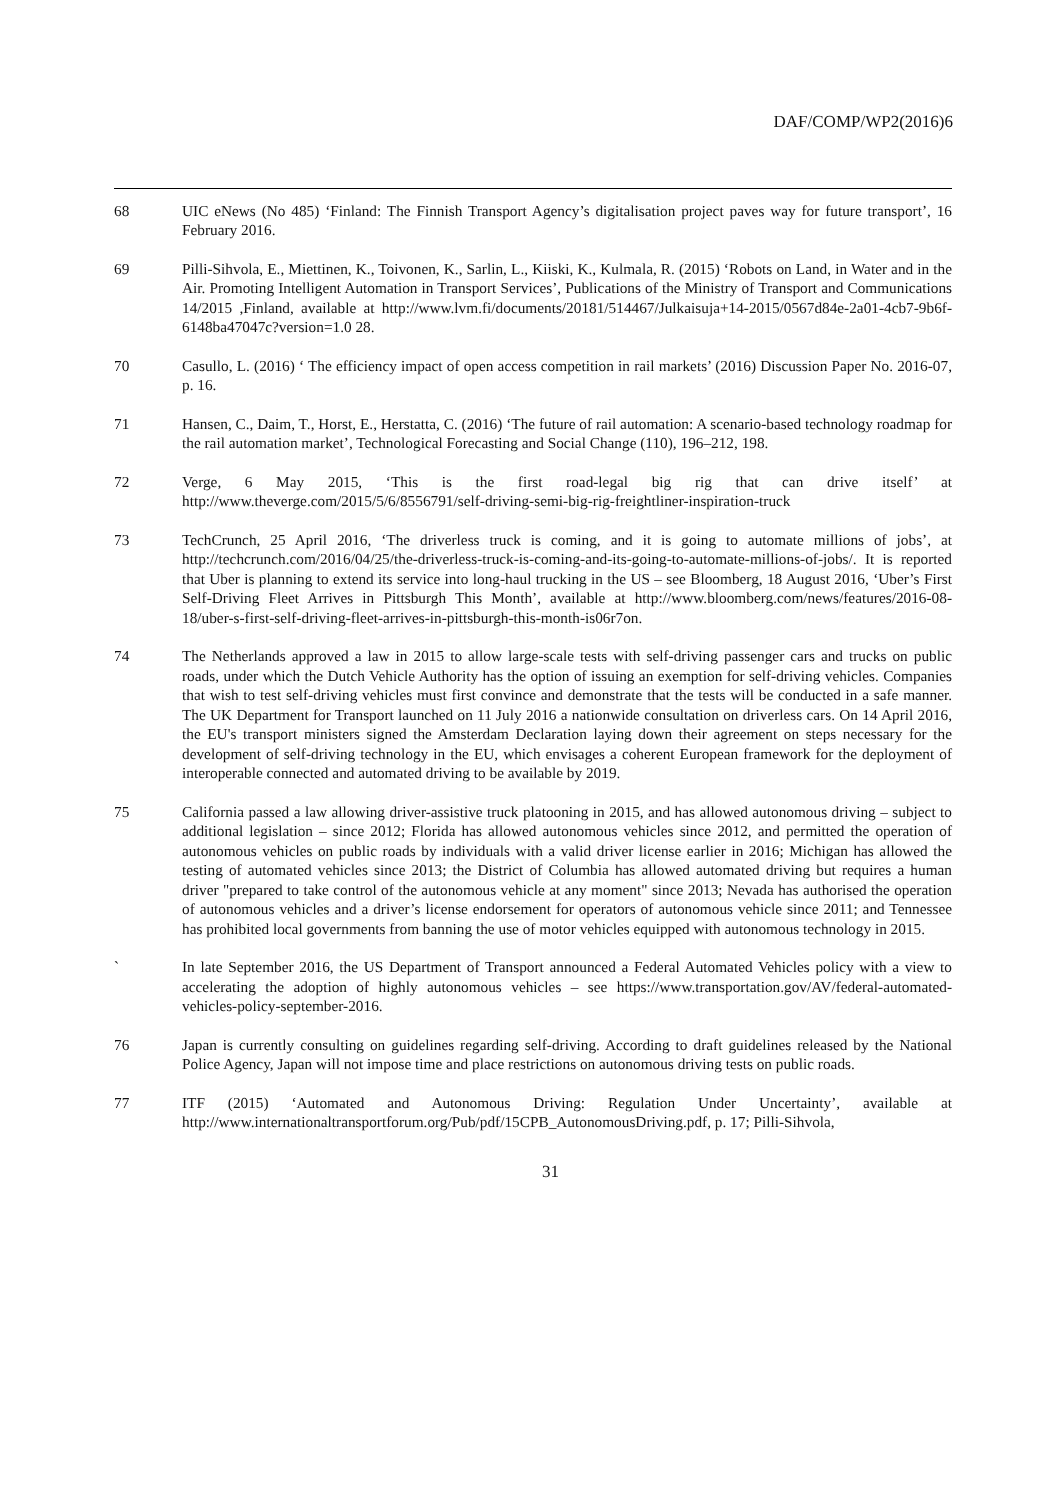DAF/COMP/WP2(2016)6
68 UIC eNews (No 485) ‘Finland: The Finnish Transport Agency’s digitalisation project paves way for future transport’, 16 February 2016.
69 Pilli-Sihvola, E., Miettinen, K., Toivonen, K., Sarlin, L., Kiiski, K., Kulmala, R. (2015) ‘Robots on Land, in Water and in the Air. Promoting Intelligent Automation in Transport Services’, Publications of the Ministry of Transport and Communications 14/2015 ,Finland, available at http://www.lvm.fi/documents/20181/514467/Julkaisuja+14-2015/0567d84e-2a01-4cb7-9b6f-6148ba47047c?version=1.0 28.
70 Casullo, L. (2016) ‘ The efficiency impact of open access competition in rail markets’ (2016) Discussion Paper No. 2016-07, p. 16.
71 Hansen, C., Daim, T., Horst, E., Herstatta, C. (2016) ‘The future of rail automation: A scenario-based technology roadmap for the rail automation market’, Technological Forecasting and Social Change (110), 196–212, 198.
72 Verge, 6 May 2015, ‘This is the first road-legal big rig that can drive itself’ at http://www.theverge.com/2015/5/6/8556791/self-driving-semi-big-rig-freightliner-inspiration-truck
73 TechCrunch, 25 April 2016, ‘The driverless truck is coming, and it is going to automate millions of jobs’, at http://techcrunch.com/2016/04/25/the-driverless-truck-is-coming-and-its-going-to-automate-millions-of-jobs/. It is reported that Uber is planning to extend its service into long-haul trucking in the US – see Bloomberg, 18 August 2016, ‘Uber’s First Self-Driving Fleet Arrives in Pittsburgh This Month’, available at http://www.bloomberg.com/news/features/2016-08-18/uber-s-first-self-driving-fleet-arrives-in-pittsburgh-this-month-is06r7on.
74 The Netherlands approved a law in 2015 to allow large-scale tests with self-driving passenger cars and trucks on public roads, under which the Dutch Vehicle Authority has the option of issuing an exemption for self-driving vehicles. Companies that wish to test self-driving vehicles must first convince and demonstrate that the tests will be conducted in a safe manner. The UK Department for Transport launched on 11 July 2016 a nationwide consultation on driverless cars. On 14 April 2016, the EU's transport ministers signed the Amsterdam Declaration laying down their agreement on steps necessary for the development of self-driving technology in the EU, which envisages a coherent European framework for the deployment of interoperable connected and automated driving to be available by 2019.
75 California passed a law allowing driver-assistive truck platooning in 2015, and has allowed autonomous driving – subject to additional legislation – since 2012; Florida has allowed autonomous vehicles since 2012, and permitted the operation of autonomous vehicles on public roads by individuals with a valid driver license earlier in 2016; Michigan has allowed the testing of automated vehicles since 2013; the District of Columbia has allowed automated driving but requires a human driver "prepared to take control of the autonomous vehicle at any moment" since 2013; Nevada has authorised the operation of autonomous vehicles and a driver’s license endorsement for operators of autonomous vehicle since 2011; and Tennessee has prohibited local governments from banning the use of motor vehicles equipped with autonomous technology in 2015.
` In late September 2016, the US Department of Transport announced a Federal Automated Vehicles policy with a view to accelerating the adoption of highly autonomous vehicles – see https://www.transportation.gov/AV/federal-automated-vehicles-policy-september-2016.
76 Japan is currently consulting on guidelines regarding self-driving. According to draft guidelines released by the National Police Agency, Japan will not impose time and place restrictions on autonomous driving tests on public roads.
77 ITF (2015) ‘Automated and Autonomous Driving: Regulation Under Uncertainty’, available at http://www.internationaltransportforum.org/Pub/pdf/15CPB_AutonomousDriving.pdf, p. 17; Pilli-Sihvola,
31